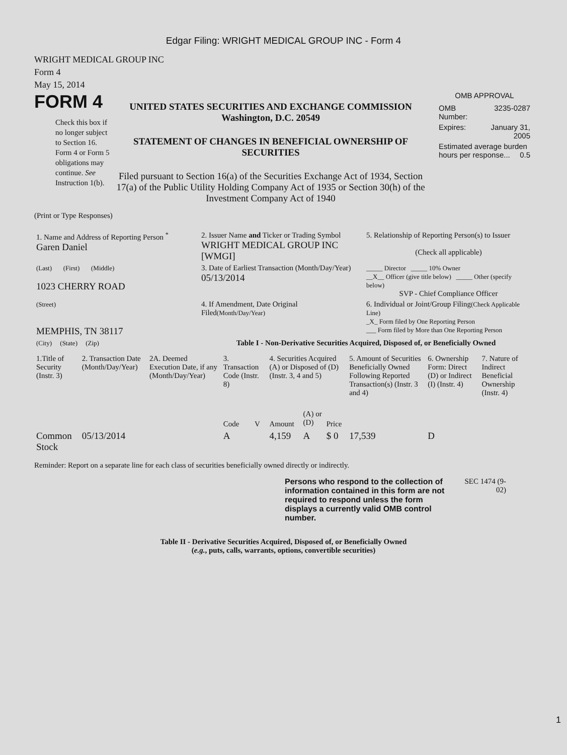Edgar Filing: WRIGHT MEDICAL GROUP INC - Form 4
WRIGHT MEDICAL GROUP INC
Form 4
May 15, 2014
FORM 4
Check this box if no longer subject to Section 16. Form 4 or Form 5 obligations may continue. See Instruction 1(b).
UNITED STATES SECURITIES AND EXCHANGE COMMISSION
Washington, D.C. 20549
STATEMENT OF CHANGES IN BENEFICIAL OWNERSHIP OF SECURITIES
Filed pursuant to Section 16(a) of the Securities Exchange Act of 1934, Section 17(a) of the Public Utility Holding Company Act of 1935 or Section 30(h) of the Investment Company Act of 1940
OMB APPROVAL
| OMB Number: | 3235-0287 |
| Expires: | January 31, 2005 |
| Estimated average burden hours per response... 0.5 | |
(Print or Type Responses)
| 1. Name and Address of Reporting Person <sup>*</sup> Garen Daniel | 2. Issuer Name and Ticker or Trading Symbol WRIGHT MEDICAL GROUP INC [WMGI] | 5. Relationship of Reporting Person(s) to Issuer (Check all applicable) |
| (Last) (First) (Middle) 1023 CHERRY ROAD | 3. Date of Earliest Transaction (Month/Day/Year) 05/13/2014 | _____ Director _____ 10% Owner __X__ Officer (give title below) _____ Other (specify below) SVP - Chief Compliance Officer |
| (Street) MEMPHIS, TN 38117 | 4. If Amendment, Date Original Filed (Month/Day/Year) | 6. Individual or Joint/Group Filing (Check Applicable Line) _X_ Form filed by One Reporting Person ___ Form filed by More than One Reporting Person |
| (City) (State) (Zip) | Table I - Non-Derivative Securities Acquired, Disposed of, or Beneficially Owned | |
| 1.Title of Security (Instr. 3) | 2. Transaction Date (Month/Day/Year) | 2A. Deemed Execution Date, if any (Month/Day/Year) | 3. Transaction Code (Instr. 8) | | 4. Securities Acquired (A) or Disposed of (D) (Instr. 3, 4 and 5) | | | 5. Amount of Securities Beneficially Owned Following Reported Transaction(s) (Instr. 3 and 4) | 6. Ownership Form: Direct (D) or Indirect (I) (Instr. 4) | 7. Nature of Indirect Beneficial Ownership (Instr. 4) |
| --- | --- | --- | --- | --- | --- | --- | --- | --- | --- | --- |
| | | | Code | V | Amount | (A) or (D) | Price | | | |
| Common Stock | 05/13/2014 | | A | | 4,159 | A | $ 0 | 17,539 | D | |
Reminder: Report on a separate line for each class of securities beneficially owned directly or indirectly.
Persons who respond to the collection of information contained in this form are not required to respond unless the form displays a currently valid OMB control number.
SEC 1474 (9-02)
Table II - Derivative Securities Acquired, Disposed of, or Beneficially Owned
(e.g., puts, calls, warrants, options, convertible securities)
1